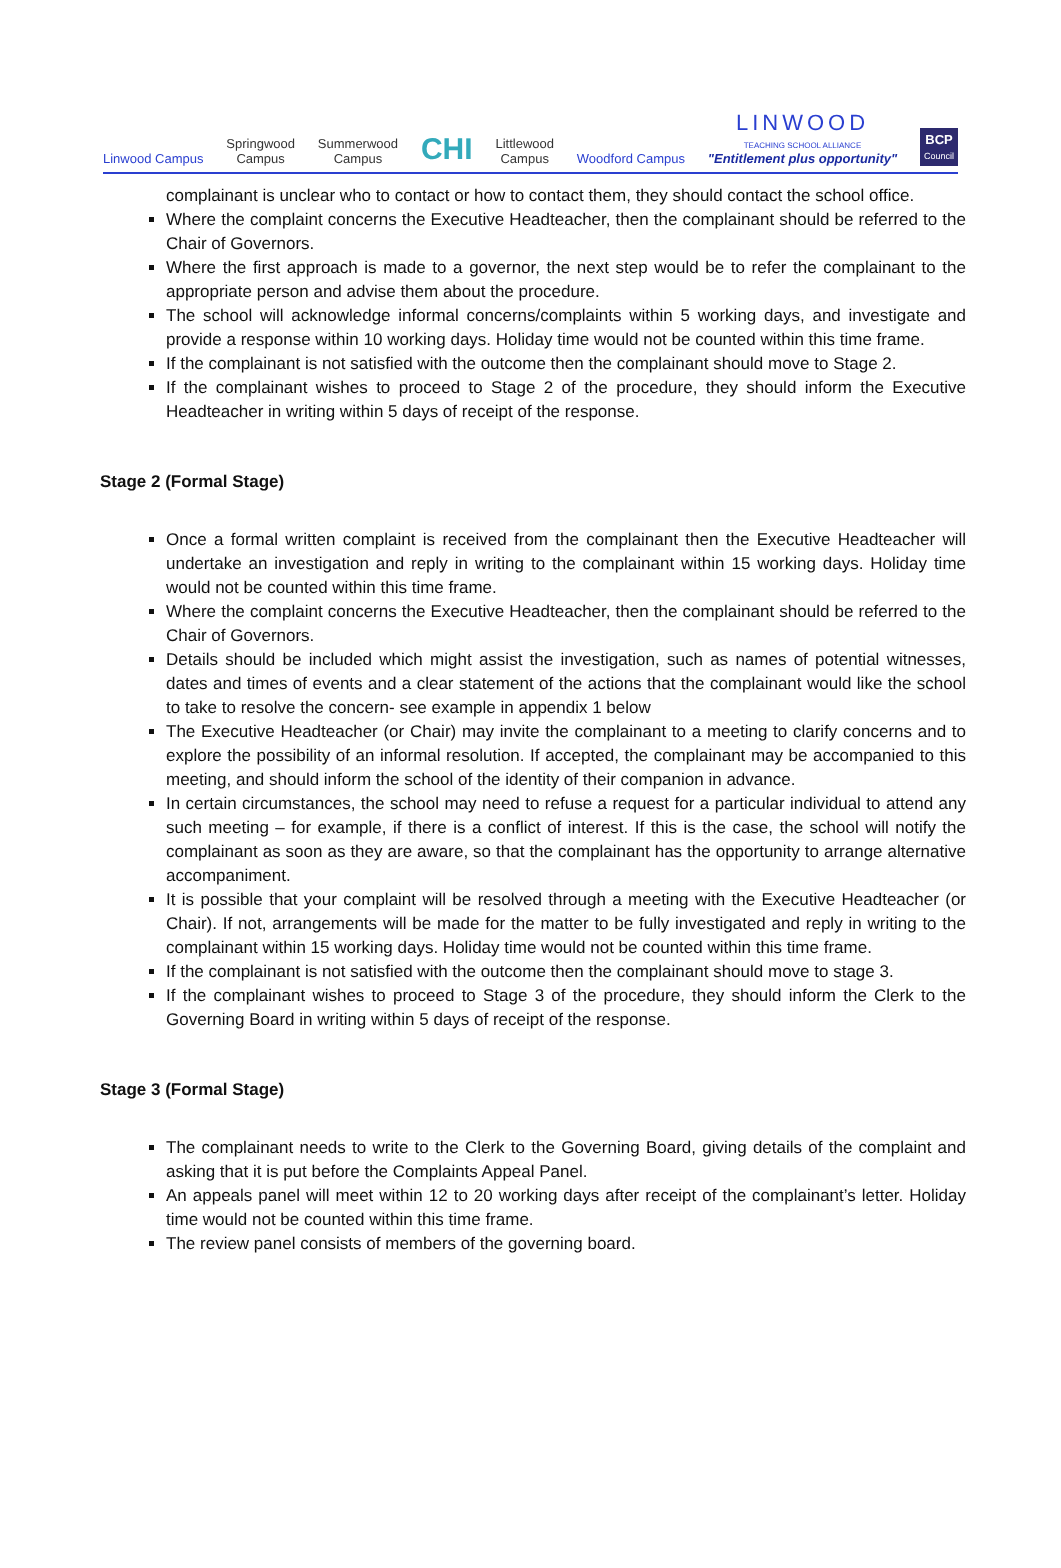Linwood Campus
Springwood
Campus
Summerwood
Campus
CHI
Littlewood
Campus
Woodford Campus
LINWOOD
TEACHING SCHOOL ALLIANCE
"Entitlement plus opportunity"
BCP
Council
complainant is unclear who to contact or how to contact them, they should contact the school office.
Where the complaint concerns the Executive Headteacher, then the complainant should be referred to the Chair of Governors.
Where the first approach is made to a governor, the next step would be to refer the complainant to the appropriate person and advise them about the procedure.
The school will acknowledge informal concerns/complaints within 5 working days, and investigate and provide a response within 10 working days. Holiday time would not be counted within this time frame.
If the complainant is not satisfied with the outcome then the complainant should move to Stage 2.
If the complainant wishes to proceed to Stage 2 of the procedure, they should inform the Executive Headteacher in writing within 5 days of receipt of the response.
Stage 2 (Formal Stage)
Once a formal written complaint is received from the complainant then the Executive Headteacher will undertake an investigation and reply in writing to the complainant within 15 working days. Holiday time would not be counted within this time frame.
Where the complaint concerns the Executive Headteacher, then the complainant should be referred to the Chair of Governors.
Details should be included which might assist the investigation, such as names of potential witnesses, dates and times of events and a clear statement of the actions that the complainant would like the school to take to resolve the concern- see example in appendix 1 below
The Executive Headteacher (or Chair) may invite the complainant to a meeting to clarify concerns and to explore the possibility of an informal resolution. If accepted, the complainant may be accompanied to this meeting, and should inform the school of the identity of their companion in advance.
In certain circumstances, the school may need to refuse a request for a particular individual to attend any such meeting – for example, if there is a conflict of interest. If this is the case, the school will notify the complainant as soon as they are aware, so that the complainant has the opportunity to arrange alternative accompaniment.
It is possible that your complaint will be resolved through a meeting with the Executive Headteacher (or Chair). If not, arrangements will be made for the matter to be fully investigated and reply in writing to the complainant within 15 working days. Holiday time would not be counted within this time frame.
If the complainant is not satisfied with the outcome then the complainant should move to stage 3.
If the complainant wishes to proceed to Stage 3 of the procedure, they should inform the Clerk to the Governing Board in writing within 5 days of receipt of the response.
Stage 3 (Formal Stage)
The complainant needs to write to the Clerk to the Governing Board, giving details of the complaint and asking that it is put before the Complaints Appeal Panel.
An appeals panel will meet within 12 to 20 working days after receipt of the complainant’s letter. Holiday time would not be counted within this time frame.
The review panel consists of members of the governing board.